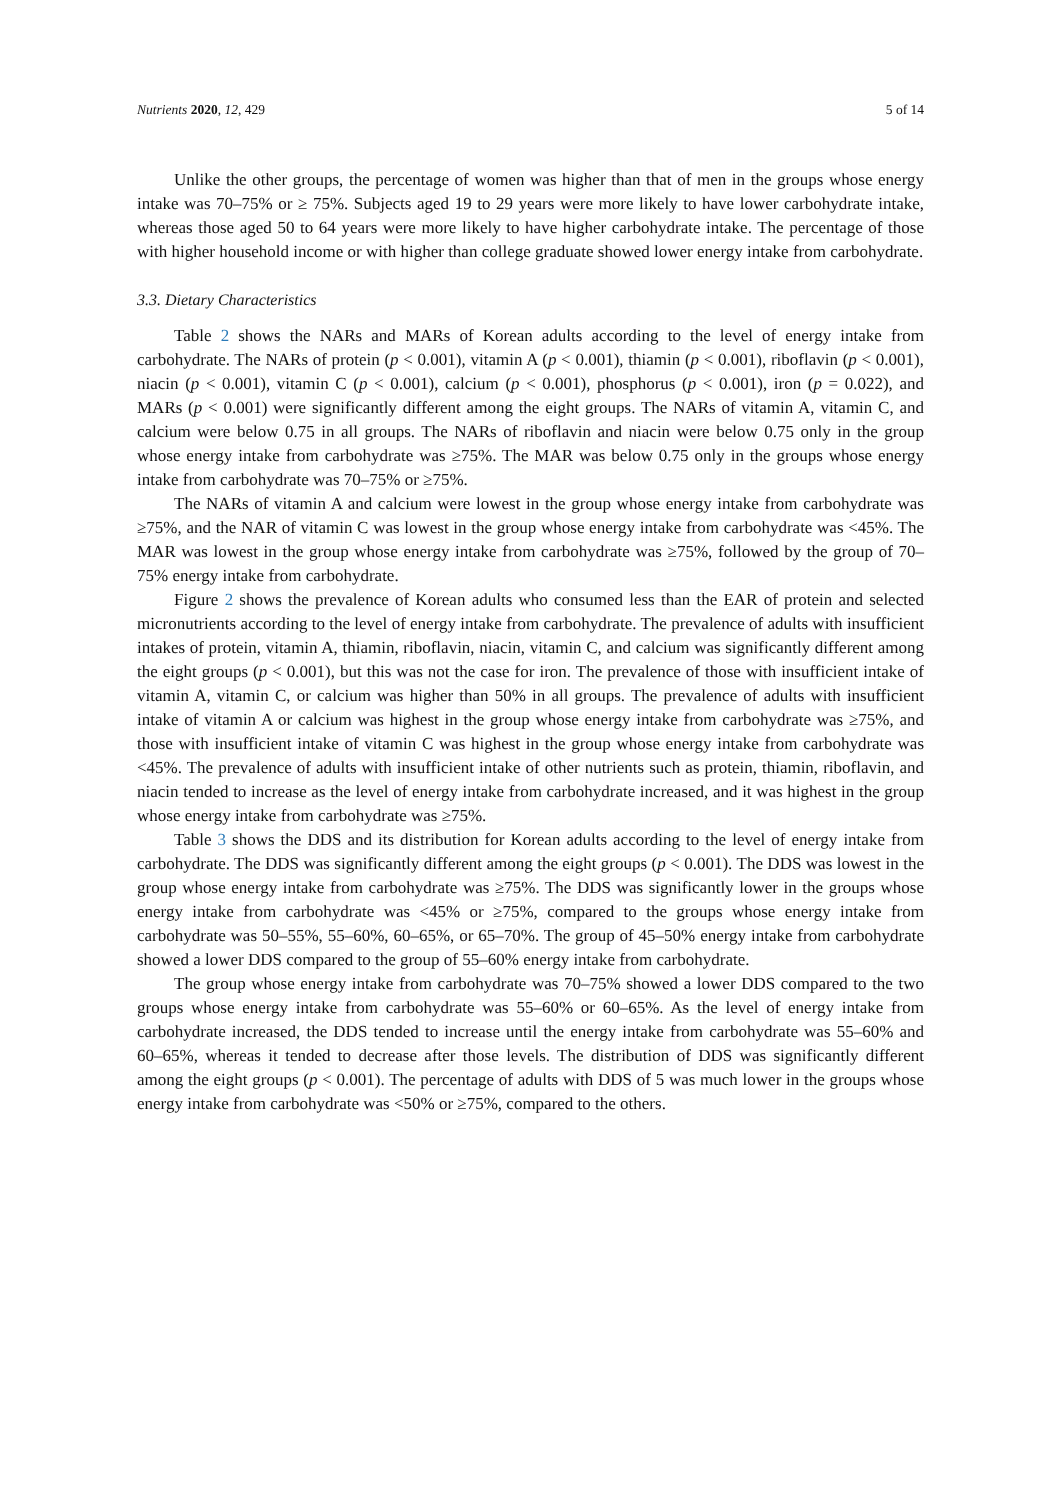Nutrients 2020, 12, 429 5 of 14
Unlike the other groups, the percentage of women was higher than that of men in the groups whose energy intake was 70–75% or ≥ 75%. Subjects aged 19 to 29 years were more likely to have lower carbohydrate intake, whereas those aged 50 to 64 years were more likely to have higher carbohydrate intake. The percentage of those with higher household income or with higher than college graduate showed lower energy intake from carbohydrate.
3.3. Dietary Characteristics
Table 2 shows the NARs and MARs of Korean adults according to the level of energy intake from carbohydrate. The NARs of protein (p < 0.001), vitamin A (p < 0.001), thiamin (p < 0.001), riboflavin (p < 0.001), niacin (p < 0.001), vitamin C (p < 0.001), calcium (p < 0.001), phosphorus (p < 0.001), iron (p = 0.022), and MARs (p < 0.001) were significantly different among the eight groups. The NARs of vitamin A, vitamin C, and calcium were below 0.75 in all groups. The NARs of riboflavin and niacin were below 0.75 only in the group whose energy intake from carbohydrate was ≥75%. The MAR was below 0.75 only in the groups whose energy intake from carbohydrate was 70–75% or ≥75%.
The NARs of vitamin A and calcium were lowest in the group whose energy intake from carbohydrate was ≥75%, and the NAR of vitamin C was lowest in the group whose energy intake from carbohydrate was <45%. The MAR was lowest in the group whose energy intake from carbohydrate was ≥75%, followed by the group of 70–75% energy intake from carbohydrate.
Figure 2 shows the prevalence of Korean adults who consumed less than the EAR of protein and selected micronutrients according to the level of energy intake from carbohydrate. The prevalence of adults with insufficient intakes of protein, vitamin A, thiamin, riboflavin, niacin, vitamin C, and calcium was significantly different among the eight groups (p < 0.001), but this was not the case for iron. The prevalence of those with insufficient intake of vitamin A, vitamin C, or calcium was higher than 50% in all groups. The prevalence of adults with insufficient intake of vitamin A or calcium was highest in the group whose energy intake from carbohydrate was ≥75%, and those with insufficient intake of vitamin C was highest in the group whose energy intake from carbohydrate was <45%. The prevalence of adults with insufficient intake of other nutrients such as protein, thiamin, riboflavin, and niacin tended to increase as the level of energy intake from carbohydrate increased, and it was highest in the group whose energy intake from carbohydrate was ≥75%.
Table 3 shows the DDS and its distribution for Korean adults according to the level of energy intake from carbohydrate. The DDS was significantly different among the eight groups (p < 0.001). The DDS was lowest in the group whose energy intake from carbohydrate was ≥75%. The DDS was significantly lower in the groups whose energy intake from carbohydrate was <45% or ≥75%, compared to the groups whose energy intake from carbohydrate was 50–55%, 55–60%, 60–65%, or 65–70%. The group of 45–50% energy intake from carbohydrate showed a lower DDS compared to the group of 55–60% energy intake from carbohydrate.
The group whose energy intake from carbohydrate was 70–75% showed a lower DDS compared to the two groups whose energy intake from carbohydrate was 55–60% or 60–65%. As the level of energy intake from carbohydrate increased, the DDS tended to increase until the energy intake from carbohydrate was 55–60% and 60–65%, whereas it tended to decrease after those levels. The distribution of DDS was significantly different among the eight groups (p < 0.001). The percentage of adults with DDS of 5 was much lower in the groups whose energy intake from carbohydrate was <50% or ≥75%, compared to the others.